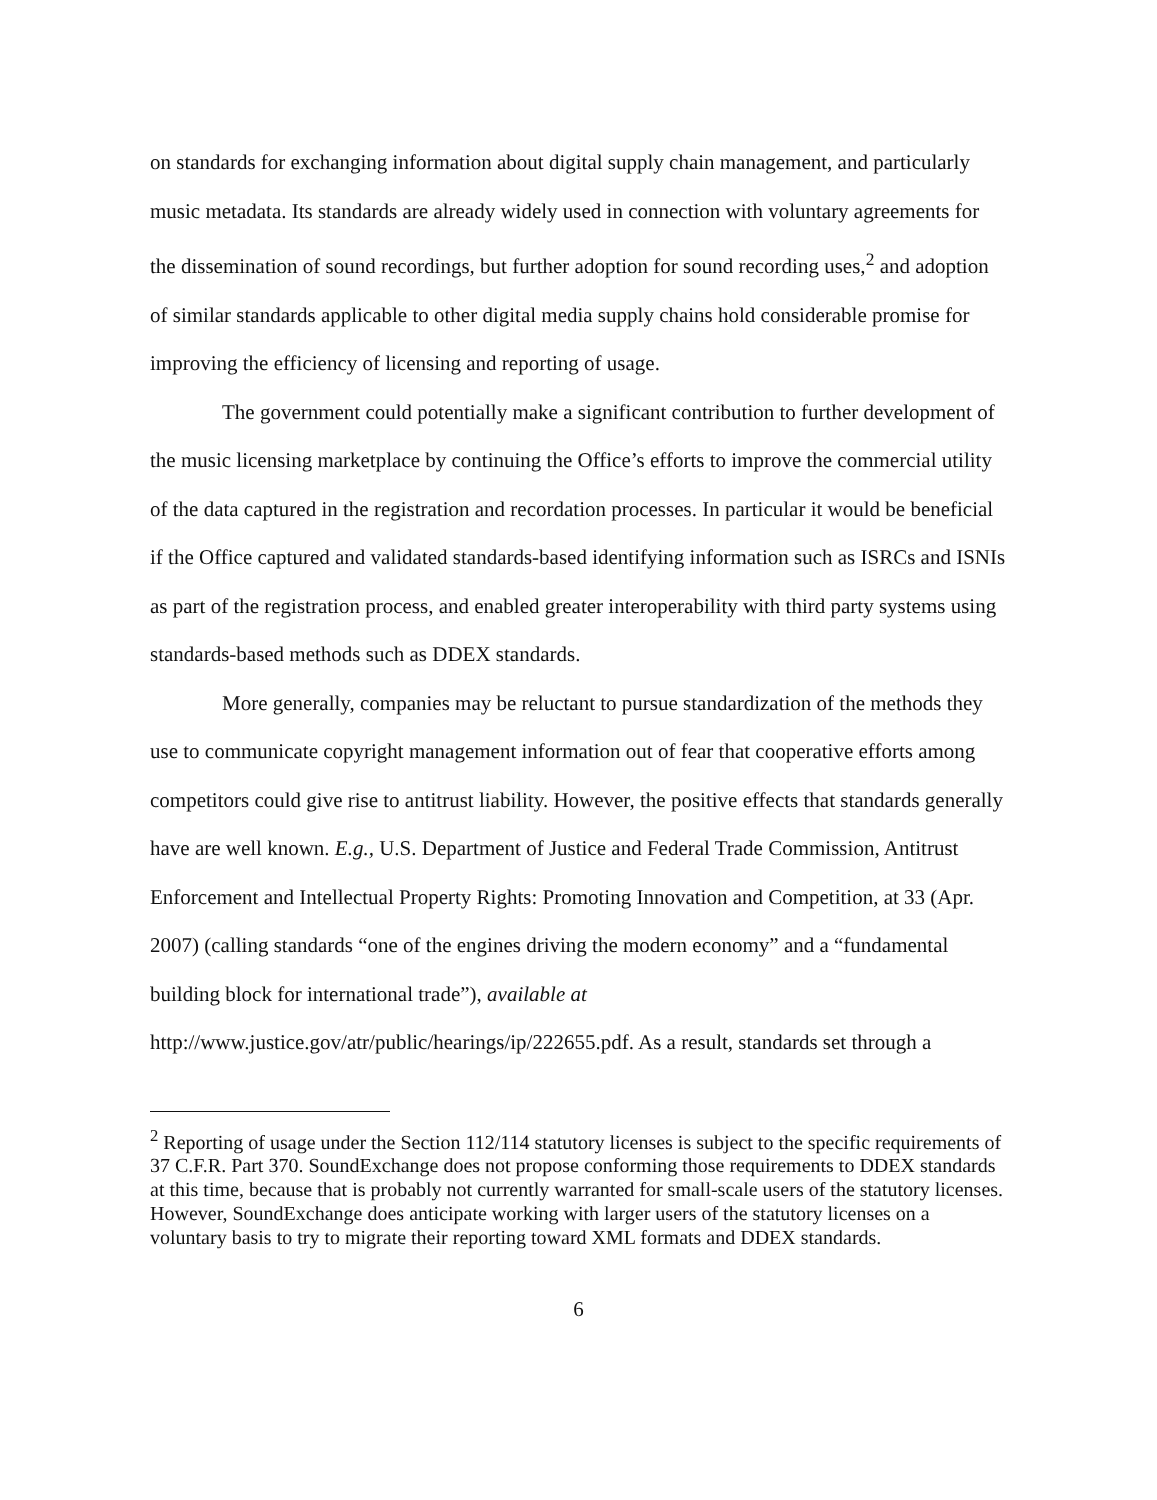on standards for exchanging information about digital supply chain management, and particularly music metadata. Its standards are already widely used in connection with voluntary agreements for the dissemination of sound recordings, but further adoption for sound recording uses,<sup>2</sup> and adoption of similar standards applicable to other digital media supply chains hold considerable promise for improving the efficiency of licensing and reporting of usage.
The government could potentially make a significant contribution to further development of the music licensing marketplace by continuing the Office’s efforts to improve the commercial utility of the data captured in the registration and recordation processes. In particular it would be beneficial if the Office captured and validated standards-based identifying information such as ISRCs and ISNIs as part of the registration process, and enabled greater interoperability with third party systems using standards-based methods such as DDEX standards.
More generally, companies may be reluctant to pursue standardization of the methods they use to communicate copyright management information out of fear that cooperative efforts among competitors could give rise to antitrust liability. However, the positive effects that standards generally have are well known. E.g., U.S. Department of Justice and Federal Trade Commission, Antitrust Enforcement and Intellectual Property Rights: Promoting Innovation and Competition, at 33 (Apr. 2007) (calling standards “one of the engines driving the modern economy” and a “fundamental building block for international trade”), available at http://www.justice.gov/atr/public/hearings/ip/222655.pdf. As a result, standards set through a
<sup>2</sup> Reporting of usage under the Section 112/114 statutory licenses is subject to the specific requirements of 37 C.F.R. Part 370. SoundExchange does not propose conforming those requirements to DDEX standards at this time, because that is probably not currently warranted for small-scale users of the statutory licenses. However, SoundExchange does anticipate working with larger users of the statutory licenses on a voluntary basis to try to migrate their reporting toward XML formats and DDEX standards.
6